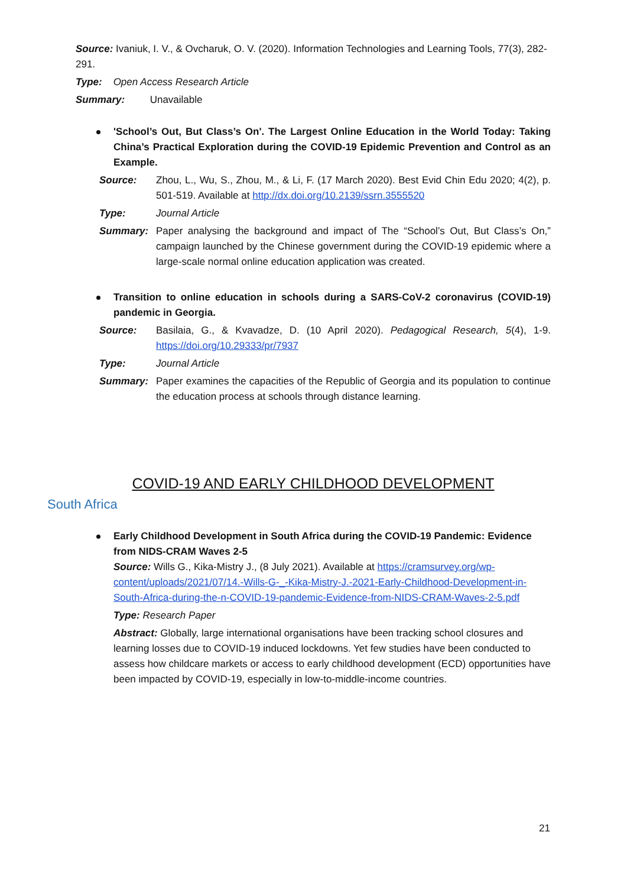Source: Ivaniuk, I. V., & Ovcharuk, O. V. (2020). Information Technologies and Learning Tools, 77(3), 282-291.
Type: Open Access Research Article
Summary: Unavailable
'School’s Out, But Class’s On'. The Largest Online Education in the World Today: Taking China’s Practical Exploration during the COVID-19 Epidemic Prevention and Control as an Example.
Source: Zhou, L., Wu, S., Zhou, M., & Li, F. (17 March 2020). Best Evid Chin Edu 2020; 4(2), p. 501-519. Available at http://dx.doi.org/10.2139/ssrn.3555520
Type: Journal Article
Summary: Paper analysing the background and impact of The “School’s Out, But Class’s On,” campaign launched by the Chinese government during the COVID-19 epidemic where a large-scale normal online education application was created.
Transition to online education in schools during a SARS-CoV-2 coronavirus (COVID-19) pandemic in Georgia.
Source: Basilaia, G., & Kvavadze, D. (10 April 2020). Pedagogical Research, 5(4), 1-9. https://doi.org/10.29333/pr/7937
Type: Journal Article
Summary: Paper examines the capacities of the Republic of Georgia and its population to continue the education process at schools through distance learning.
COVID-19 AND EARLY CHILDHOOD DEVELOPMENT
South Africa
Early Childhood Development in South Africa during the COVID-19 Pandemic: Evidence from NIDS-CRAM Waves 2-5
Source: Wills G., Kika-Mistry J., (8 July 2021). Available at https://cramsurvey.org/wp-content/uploads/2021/07/14.-Wills-G-_-Kika-Mistry-J.-2021-Early-Childhood-Development-in-South-Africa-during-the-n-COVID-19-pandemic-Evidence-from-NIDS-CRAM-Waves-2-5.pdf
Type: Research Paper
Abstract: Globally, large international organisations have been tracking school closures and learning losses due to COVID-19 induced lockdowns. Yet few studies have been conducted to assess how childcare markets or access to early childhood development (ECD) opportunities have been impacted by COVID-19, especially in low-to-middle-income countries.
21